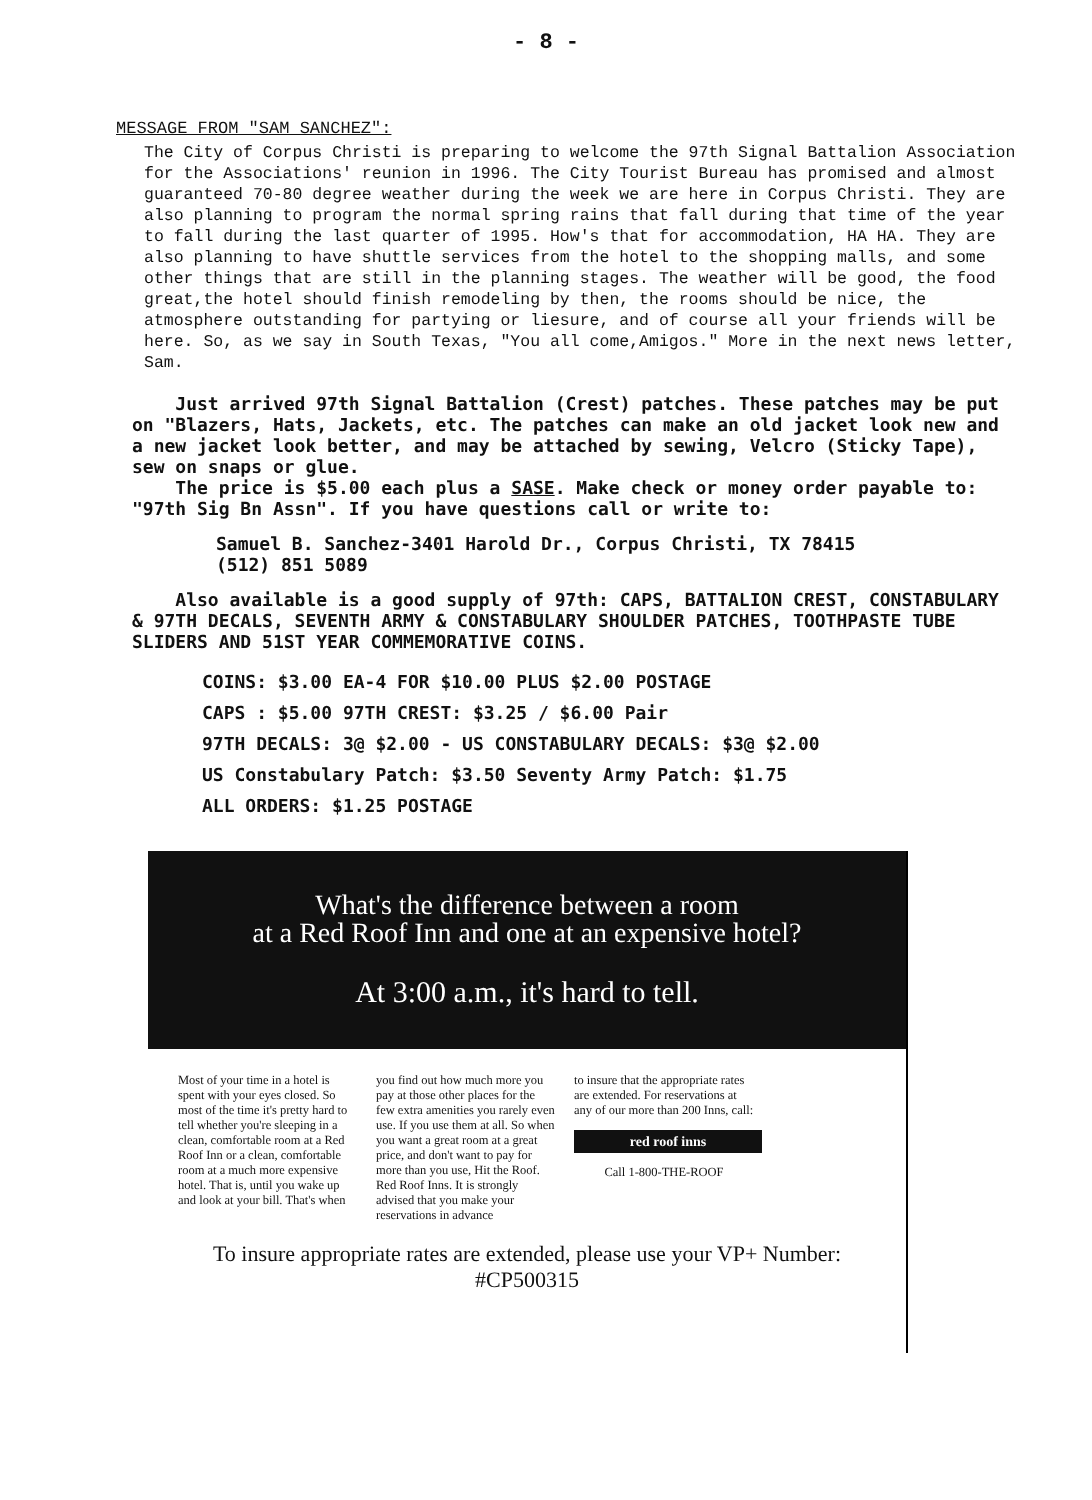- 8 -
MESSAGE FROM "SAM SANCHEZ":
The City of Corpus Christi is preparing to welcome the 97th Signal Battalion Association for the Associations' reunion in 1996. The City Tourist Bureau has promised and almost guaranteed 70-80 degree weather during the week we are here in Corpus Christi. They are also planning to program the normal spring rains that fall during that time of the year to fall during the last quarter of 1995. How's that for accommodation, HA HA. They are also planning to have shuttle services from the hotel to the shopping malls, and some other things that are still in the planning stages. The weather will be good, the food great,the hotel should finish remodeling by then, the rooms should be nice, the atmosphere outstanding for partying or liesure, and of course all your friends will be here. So, as we say in South Texas, "You all come,Amigos." More in the next news letter, Sam.
Just arrived 97th Signal Battalion (Crest) patches. These patches may be put on "Blazers, Hats, Jackets, etc. The patches can make an old jacket look new and a new jacket look better, and may be attached by sewing, Velcro (Sticky Tape), sew on snaps or glue.
The price is $5.00 each plus a SASE. Make check or money order payable to: "97th Sig Bn Assn". If you have questions call or write to:
Samuel B. Sanchez-3401 Harold Dr., Corpus Christi, TX 78415
(512) 851 5089
Also available is a good supply of 97th: CAPS, BATTALION CREST, CONSTABULARY & 97TH DECALS, SEVENTH ARMY & CONSTABULARY SHOULDER PATCHES, TOOTHPASTE TUBE SLIDERS AND 51ST YEAR COMMEMORATIVE COINS.
COINS: $3.00 EA-4 FOR $10.00 PLUS $2.00 POSTAGE
CAPS : $5.00 97TH CREST: $3.25 / $6.00 Pair
97TH DECALS: 3@ $2.00 - US CONSTABULARY DECALS: $3@ $2.00
US Constabulary Patch: $3.50 Seventy Army Patch: $1.75
ALL ORDERS: $1.25 POSTAGE
What's the difference between a room
at a Red Roof Inn and one at an expensive hotel?
At 3:00 a.m., it's hard to tell.
Most of your time in a hotel is spent with your eyes closed. So most of the time it's pretty hard to tell whether you're sleeping in a clean, comfortable room at a Red Roof Inn or a clean, comfortable room at a much more expensive hotel. That is, until you wake up and look at your bill. That's when
you find out how much more you pay at those other places for the few extra amenities you rarely even use. If you use them at all. So when you want a great room at a great price, and don't want to pay for more than you use, Hit the Roof. Red Roof Inns. It is strongly advised that you make your reservations in advance
to insure that the appropriate rates are extended. For reservations at any of our more than 200 Inns, call:
red roof inns
Call 1-800-THE-ROOF
To insure appropriate rates are extended, please use your VP+ Number:
#CP500315